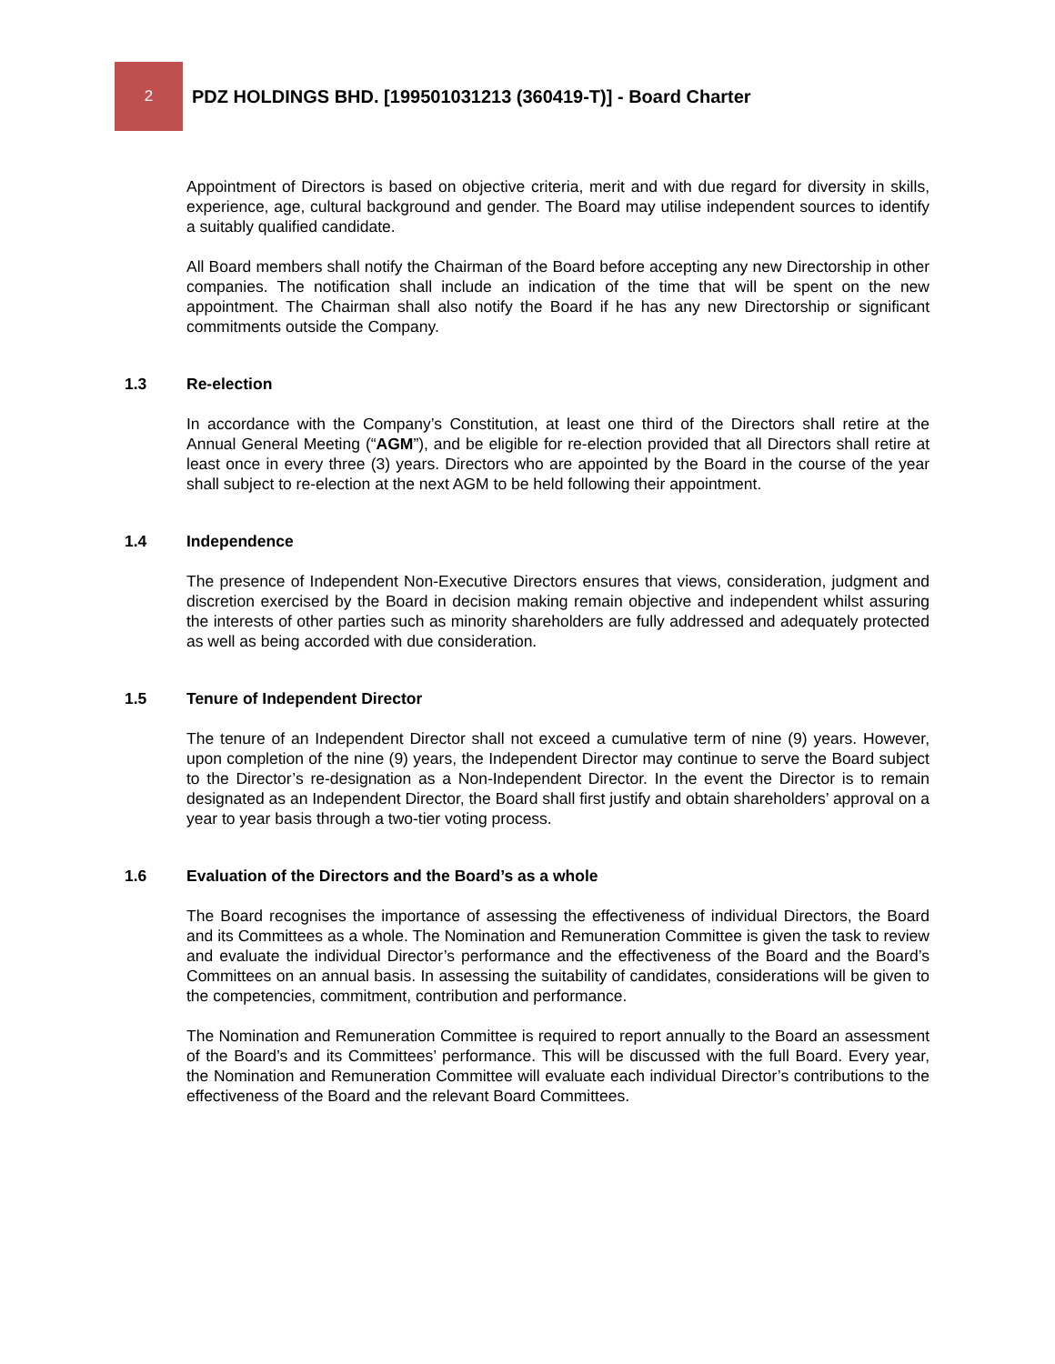2
PDZ HOLDINGS BHD. [199501031213 (360419-T)] - Board Charter
Appointment of Directors is based on objective criteria, merit and with due regard for diversity in skills, experience, age, cultural background and gender. The Board may utilise independent sources to identify a suitably qualified candidate.
All Board members shall notify the Chairman of the Board before accepting any new Directorship in other companies. The notification shall include an indication of the time that will be spent on the new appointment. The Chairman shall also notify the Board if he has any new Directorship or significant commitments outside the Company.
1.3 Re-election
In accordance with the Company’s Constitution, at least one third of the Directors shall retire at the Annual General Meeting (“AGM”), and be eligible for re-election provided that all Directors shall retire at least once in every three (3) years. Directors who are appointed by the Board in the course of the year shall subject to re-election at the next AGM to be held following their appointment.
1.4 Independence
The presence of Independent Non-Executive Directors ensures that views, consideration, judgment and discretion exercised by the Board in decision making remain objective and independent whilst assuring the interests of other parties such as minority shareholders are fully addressed and adequately protected as well as being accorded with due consideration.
1.5 Tenure of Independent Director
The tenure of an Independent Director shall not exceed a cumulative term of nine (9) years. However, upon completion of the nine (9) years, the Independent Director may continue to serve the Board subject to the Director’s re-designation as a Non-Independent Director. In the event the Director is to remain designated as an Independent Director, the Board shall first justify and obtain shareholders’ approval on a year to year basis through a two-tier voting process.
1.6 Evaluation of the Directors and the Board’s as a whole
The Board recognises the importance of assessing the effectiveness of individual Directors, the Board and its Committees as a whole. The Nomination and Remuneration Committee is given the task to review and evaluate the individual Director’s performance and the effectiveness of the Board and the Board’s Committees on an annual basis. In assessing the suitability of candidates, considerations will be given to the competencies, commitment, contribution and performance.
The Nomination and Remuneration Committee is required to report annually to the Board an assessment of the Board’s and its Committees’ performance. This will be discussed with the full Board. Every year, the Nomination and Remuneration Committee will evaluate each individual Director’s contributions to the effectiveness of the Board and the relevant Board Committees.